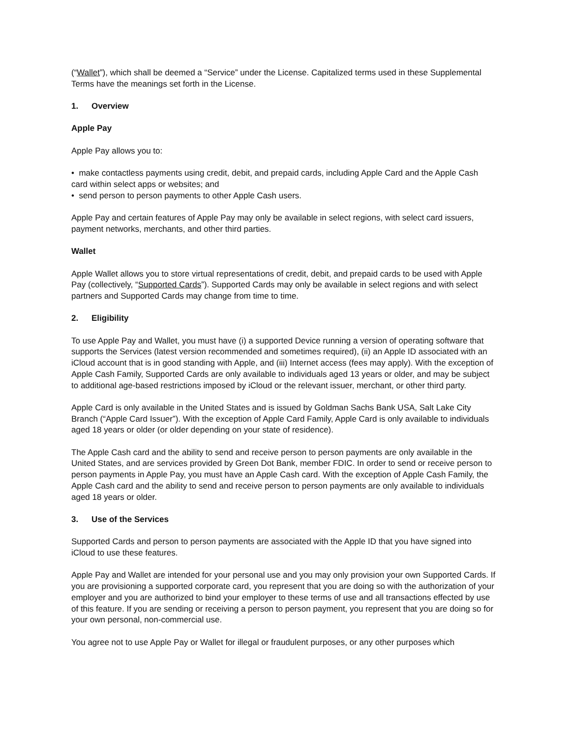(“Wallet”), which shall be deemed a “Service” under the License. Capitalized terms used in these Supplemental Terms have the meanings set forth in the License.
1. Overview
Apple Pay
Apple Pay allows you to:
• make contactless payments using credit, debit, and prepaid cards, including Apple Card and the Apple Cash card within select apps or websites; and
• send person to person payments to other Apple Cash users.
Apple Pay and certain features of Apple Pay may only be available in select regions, with select card issuers, payment networks, merchants, and other third parties.
Wallet
Apple Wallet allows you to store virtual representations of credit, debit, and prepaid cards to be used with Apple Pay (collectively, “Supported Cards”). Supported Cards may only be available in select regions and with select partners and Supported Cards may change from time to time.
2. Eligibility
To use Apple Pay and Wallet, you must have (i) a supported Device running a version of operating software that supports the Services (latest version recommended and sometimes required), (ii) an Apple ID associated with an iCloud account that is in good standing with Apple, and (iii) Internet access (fees may apply). With the exception of Apple Cash Family, Supported Cards are only available to individuals aged 13 years or older, and may be subject to additional age-based restrictions imposed by iCloud or the relevant issuer, merchant, or other third party.
Apple Card is only available in the United States and is issued by Goldman Sachs Bank USA, Salt Lake City Branch (“Apple Card Issuer”). With the exception of Apple Card Family, Apple Card is only available to individuals aged 18 years or older (or older depending on your state of residence).
The Apple Cash card and the ability to send and receive person to person payments are only available in the United States, and are services provided by Green Dot Bank, member FDIC. In order to send or receive person to person payments in Apple Pay, you must have an Apple Cash card. With the exception of Apple Cash Family, the Apple Cash card and the ability to send and receive person to person payments are only available to individuals aged 18 years or older.
3. Use of the Services
Supported Cards and person to person payments are associated with the Apple ID that you have signed into iCloud to use these features.
Apple Pay and Wallet are intended for your personal use and you may only provision your own Supported Cards. If you are provisioning a supported corporate card, you represent that you are doing so with the authorization of your employer and you are authorized to bind your employer to these terms of use and all transactions effected by use of this feature. If you are sending or receiving a person to person payment, you represent that you are doing so for your own personal, non-commercial use.
You agree not to use Apple Pay or Wallet for illegal or fraudulent purposes, or any other purposes which